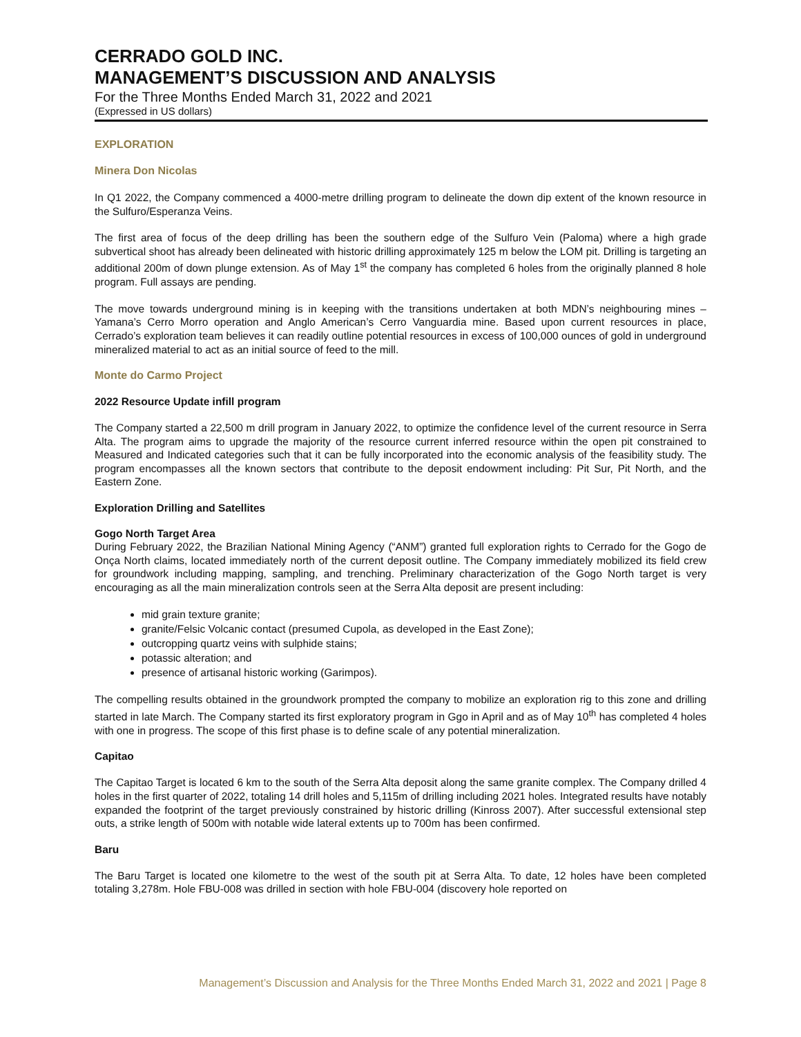CERRADO GOLD INC.
MANAGEMENT’S DISCUSSION AND ANALYSIS
For the Three Months Ended March 31, 2022 and 2021
(Expressed in US dollars)
EXPLORATION
Minera Don Nicolas
In Q1 2022, the Company commenced a 4000-metre drilling program to delineate the down dip extent of the known resource in the Sulfuro/Esperanza Veins.
The first area of focus of the deep drilling has been the southern edge of the Sulfuro Vein (Paloma) where a high grade subvertical shoot has already been delineated with historic drilling approximately 125 m below the LOM pit. Drilling is targeting an additional 200m of down plunge extension. As of May 1<sup>st</sup> the company has completed 6 holes from the originally planned 8 hole program. Full assays are pending.
The move towards underground mining is in keeping with the transitions undertaken at both MDN’s neighbouring mines – Yamana’s Cerro Morro operation and Anglo American’s Cerro Vanguardia mine. Based upon current resources in place, Cerrado’s exploration team believes it can readily outline potential resources in excess of 100,000 ounces of gold in underground mineralized material to act as an initial source of feed to the mill.
Monte do Carmo Project
2022 Resource Update infill program
The Company started a 22,500 m drill program in January 2022, to optimize the confidence level of the current resource in Serra Alta. The program aims to upgrade the majority of the resource current inferred resource within the open pit constrained to Measured and Indicated categories such that it can be fully incorporated into the economic analysis of the feasibility study. The program encompasses all the known sectors that contribute to the deposit endowment including: Pit Sur, Pit North, and the Eastern Zone.
Exploration Drilling and Satellites
Gogo North Target Area
During February 2022, the Brazilian National Mining Agency (“ANM”) granted full exploration rights to Cerrado for the Gogo de Onça North claims, located immediately north of the current deposit outline. The Company immediately mobilized its field crew for groundwork including mapping, sampling, and trenching. Preliminary characterization of the Gogo North target is very encouraging as all the main mineralization controls seen at the Serra Alta deposit are present including:
mid grain texture granite;
granite/Felsic Volcanic contact (presumed Cupola, as developed in the East Zone);
outcropping quartz veins with sulphide stains;
potassic alteration; and
presence of artisanal historic working (Garimpos).
The compelling results obtained in the groundwork prompted the company to mobilize an exploration rig to this zone and drilling started in late March. The Company started its first exploratory program in Ggo in April and as of May 10<sup>th</sup> has completed 4 holes with one in progress. The scope of this first phase is to define scale of any potential mineralization.
Capitao
The Capitao Target is located 6 km to the south of the Serra Alta deposit along the same granite complex. The Company drilled 4 holes in the first quarter of 2022, totaling 14 drill holes and 5,115m of drilling including 2021 holes. Integrated results have notably expanded the footprint of the target previously constrained by historic drilling (Kinross 2007). After successful extensional step outs, a strike length of 500m with notable wide lateral extents up to 700m has been confirmed.
Baru
The Baru Target is located one kilometre to the west of the south pit at Serra Alta. To date, 12 holes have been completed totaling 3,278m. Hole FBU-008 was drilled in section with hole FBU-004 (discovery hole reported on
Management’s Discussion and Analysis for the Three Months Ended March 31, 2022 and 2021 | Page 8